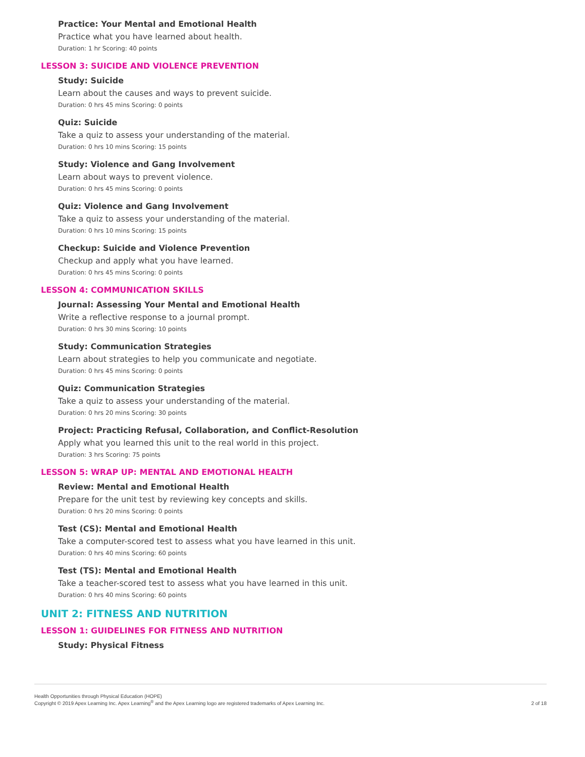Practice: Your Mental and Emotional Health
Practice what you have learned about health.
Duration: 1 hr Scoring: 40 points
LESSON 3: SUICIDE AND VIOLENCE PREVENTION
Study: Suicide
Learn about the causes and ways to prevent suicide.
Duration: 0 hrs 45 mins Scoring: 0 points
Quiz: Suicide
Take a quiz to assess your understanding of the material.
Duration: 0 hrs 10 mins Scoring: 15 points
Study: Violence and Gang Involvement
Learn about ways to prevent violence.
Duration: 0 hrs 45 mins Scoring: 0 points
Quiz: Violence and Gang Involvement
Take a quiz to assess your understanding of the material.
Duration: 0 hrs 10 mins Scoring: 15 points
Checkup: Suicide and Violence Prevention
Checkup and apply what you have learned.
Duration: 0 hrs 45 mins Scoring: 0 points
LESSON 4: COMMUNICATION SKILLS
Journal: Assessing Your Mental and Emotional Health
Write a reflective response to a journal prompt.
Duration: 0 hrs 30 mins Scoring: 10 points
Study: Communication Strategies
Learn about strategies to help you communicate and negotiate.
Duration: 0 hrs 45 mins Scoring: 0 points
Quiz: Communication Strategies
Take a quiz to assess your understanding of the material.
Duration: 0 hrs 20 mins Scoring: 30 points
Project: Practicing Refusal, Collaboration, and Conflict-Resolution
Apply what you learned this unit to the real world in this project.
Duration: 3 hrs Scoring: 75 points
LESSON 5: WRAP UP: MENTAL AND EMOTIONAL HEALTH
Review: Mental and Emotional Health
Prepare for the unit test by reviewing key concepts and skills.
Duration: 0 hrs 20 mins Scoring: 0 points
Test (CS): Mental and Emotional Health
Take a computer-scored test to assess what you have learned in this unit.
Duration: 0 hrs 40 mins Scoring: 60 points
Test (TS): Mental and Emotional Health
Take a teacher-scored test to assess what you have learned in this unit.
Duration: 0 hrs 40 mins Scoring: 60 points
UNIT 2: FITNESS AND NUTRITION
LESSON 1: GUIDELINES FOR FITNESS AND NUTRITION
Study: Physical Fitness
Health Opportunities through Physical Education (HOPE)
Copyright © 2019 Apex Learning Inc. Apex Learning<sup>®</sup> and the Apex Learning logo are registered trademarks of Apex Learning Inc.
2 of 18